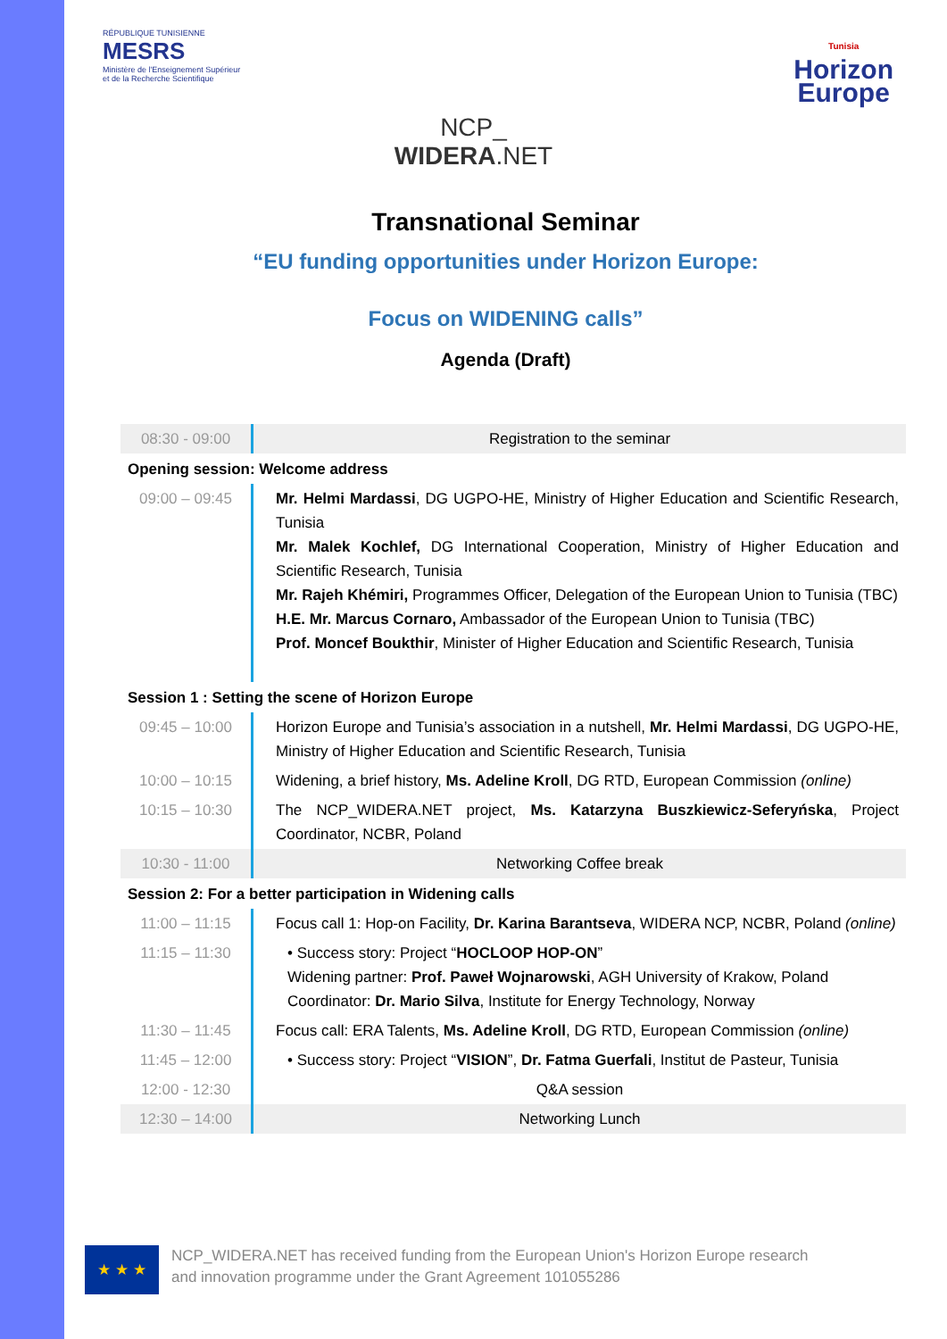RÉPUBLIQUE TUNISIENNE
MESRS
Ministère de l'Enseignement Supérieur
et de la Recherche Scientifique
Tunisia
Horizon
Europe
NCP_
WIDERA.NET
Transnational Seminar
“EU funding opportunities under Horizon Europe:
Focus on WIDENING calls”
Agenda (Draft)
| 08:30 - 09:00 | Registration to the seminar |
| Opening session: Welcome address | |
| 09:00 – 09:45 | Mr. Helmi Mardassi , DG UGPO-HE, Ministry of Higher Education and Scientific Research, Tunisia Mr. Malek Kochlef, DG International Cooperation, Ministry of Higher Education and Scientific Research, Tunisia Mr. Rajeh Khémiri, Programmes Officer, Delegation of the European Union to Tunisia (TBC) H.E. Mr. Marcus Cornaro, Ambassador of the European Union to Tunisia (TBC) Prof. Moncef Boukthir , Minister of Higher Education and Scientific Research, Tunisia |
| Session 1 : Setting the scene of Horizon Europe | |
| 09:45 – 10:00 | Horizon Europe and Tunisia’s association in a nutshell, Mr. Helmi Mardassi , DG UGPO-HE, Ministry of Higher Education and Scientific Research, Tunisia |
| 10:00 – 10:15 | Widening, a brief history, Ms. Adeline Kroll , DG RTD, European Commission (online) |
| 10:15 – 10:30 | The NCP_WIDERA.NET project, Ms. Katarzyna Buszkiewicz-Seferyńska , Project Coordinator, NCBR, Poland |
| 10:30 - 11:00 | Networking Coffee break |
| Session 2: For a better participation in Widening calls | |
| 11:00 – 11:15 | Focus call 1: Hop-on Facility, Dr. Karina Barantseva , WIDERA NCP, NCBR, Poland (online) |
| 11:15 – 11:30 | • Success story: Project “ HOCLOOP HOP-ON ” Widening partner: Prof. Paweł Wojnarowski , AGH University of Krakow, Poland Coordinator: Dr. Mario Silva , Institute for Energy Technology, Norway |
| 11:30 – 11:45 | Focus call: ERA Talents, Ms. Adeline Kroll , DG RTD, European Commission (online) |
| 11:45 – 12:00 | • Success story: Project “ VISION ”, Dr. Fatma Guerfali , Institut de Pasteur, Tunisia |
| 12:00 - 12:30 | Q&A session |
| 12:30 – 14:00 | Networking Lunch |
★ ★ ★
NCP_WIDERA.NET has received funding from the European Union's Horizon Europe research
and innovation programme under the Grant Agreement 101055286